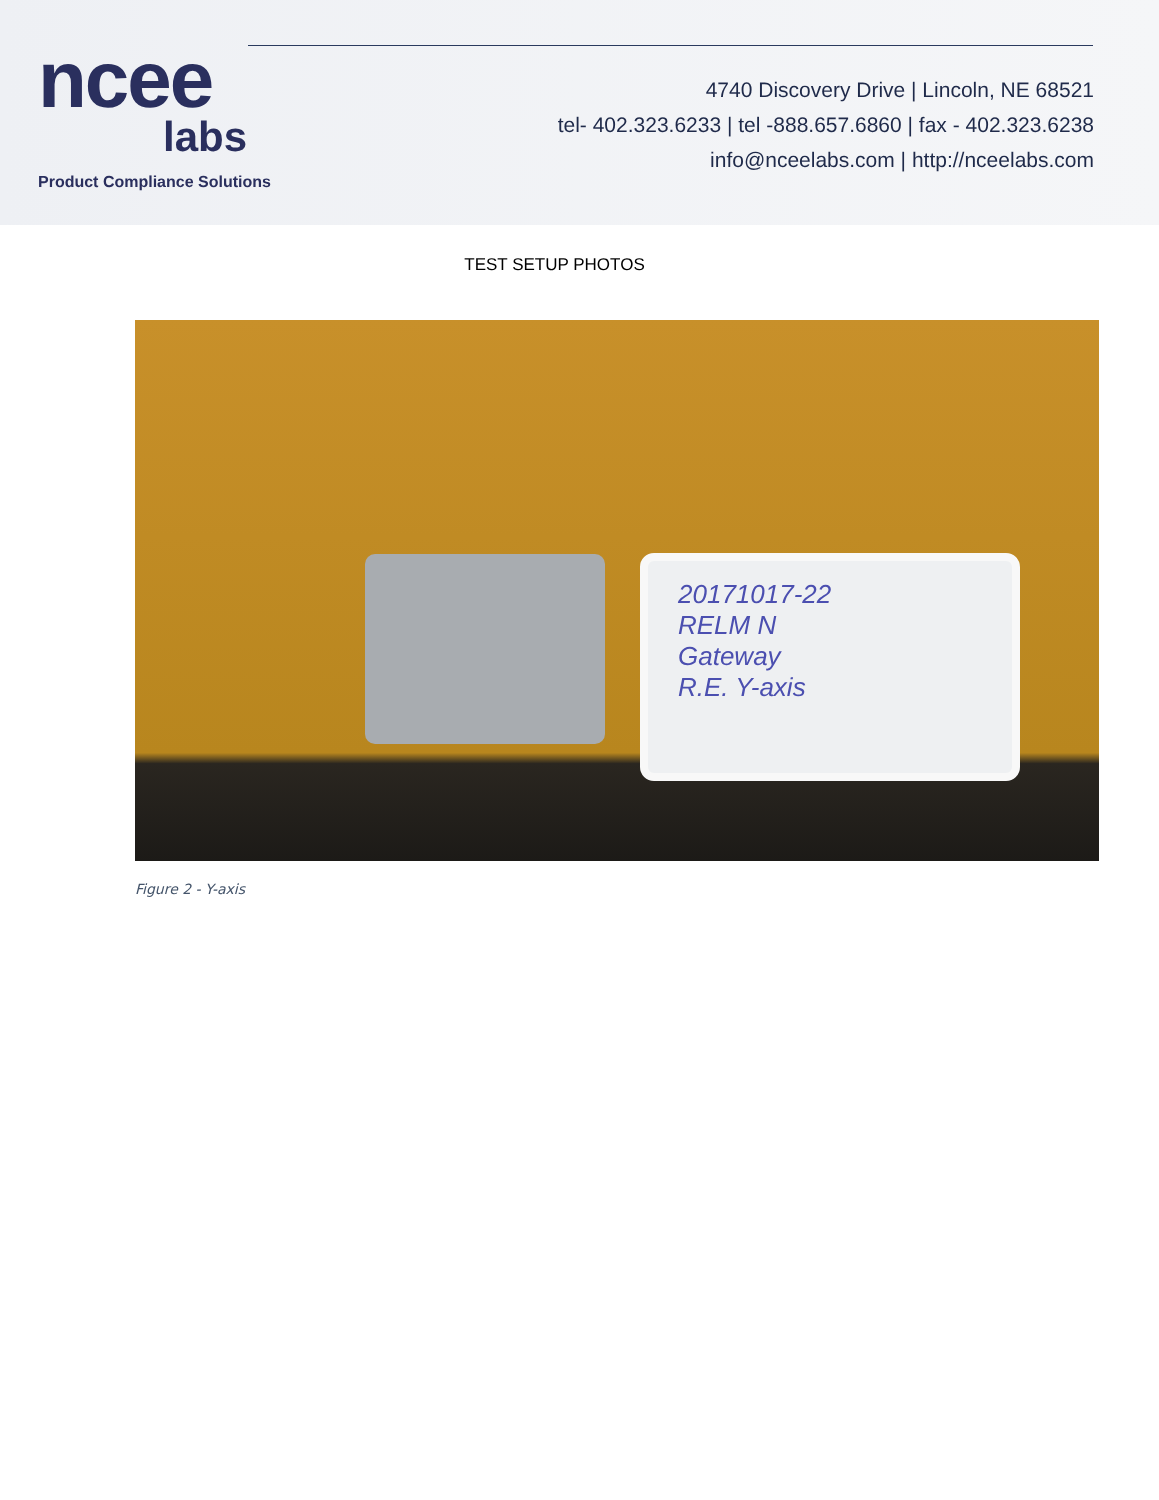ncee
labs
Product Compliance Solutions
4740 Discovery Drive | Lincoln, NE 68521
tel- 402.323.6233 | tel -888.657.6860 | fax - 402.323.6238
info@nceelabs.com | http://nceelabs.com
TEST SETUP PHOTOS
20171017-22
RELM N
Gateway
R.E. Y-axis
Figure 2 - Y-axis